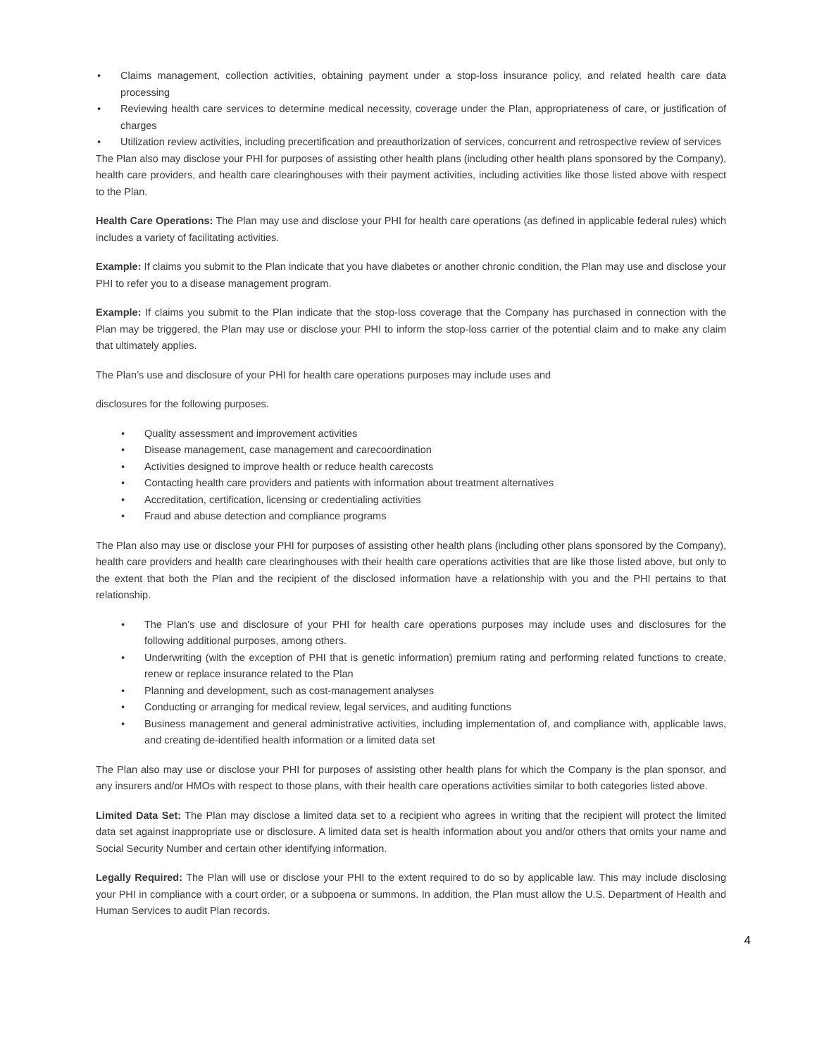• Claims management, collection activities, obtaining payment under a stop-loss insurance policy, and related health care data processing
• Reviewing health care services to determine medical necessity, coverage under the Plan, appropriateness of care, or justification of charges
• Utilization review activities, including precertification and preauthorization of services, concurrent and retrospective review of services
The Plan also may disclose your PHI for purposes of assisting other health plans (including other health plans sponsored by the Company), health care providers, and health care clearinghouses with their payment activities, including activities like those listed above with respect to the Plan.
Health Care Operations: The Plan may use and disclose your PHI for health care operations (as defined in applicable federal rules) which includes a variety of facilitating activities.
Example: If claims you submit to the Plan indicate that you have diabetes or another chronic condition, the Plan may use and disclose your PHI to refer you to a disease management program.
Example: If claims you submit to the Plan indicate that the stop-loss coverage that the Company has purchased in connection with the Plan may be triggered, the Plan may use or disclose your PHI to inform the stop-loss carrier of the potential claim and to make any claim that ultimately applies.
The Plan’s use and disclosure of your PHI for health care operations purposes may include uses and
disclosures for the following purposes.
• Quality assessment and improvement activities
• Disease management, case management and carecoordination
• Activities designed to improve health or reduce health carecosts
• Contacting health care providers and patients with information about treatment alternatives
• Accreditation, certification, licensing or credentialing activities
• Fraud and abuse detection and compliance programs
The Plan also may use or disclose your PHI for purposes of assisting other health plans (including other plans sponsored by the Company), health care providers and health care clearinghouses with their health care operations activities that are like those listed above, but only to the extent that both the Plan and the recipient of the disclosed information have a relationship with you and the PHI pertains to that relationship.
• The Plan’s use and disclosure of your PHI for health care operations purposes may include uses and disclosures for the following additional purposes, among others.
• Underwriting (with the exception of PHI that is genetic information) premium rating and performing related functions to create, renew or replace insurance related to the Plan
• Planning and development, such as cost-management analyses
• Conducting or arranging for medical review, legal services, and auditing functions
• Business management and general administrative activities, including implementation of, and compliance with, applicable laws, and creating de-identified health information or a limited data set
The Plan also may use or disclose your PHI for purposes of assisting other health plans for which the Company is the plan sponsor, and any insurers and/or HMOs with respect to those plans, with their health care operations activities similar to both categories listed above.
Limited Data Set: The Plan may disclose a limited data set to a recipient who agrees in writing that the recipient will protect the limited data set against inappropriate use or disclosure. A limited data set is health information about you and/or others that omits your name and Social Security Number and certain other identifying information.
Legally Required: The Plan will use or disclose your PHI to the extent required to do so by applicable law. This may include disclosing your PHI in compliance with a court order, or a subpoena or summons. In addition, the Plan must allow the U.S. Department of Health and Human Services to audit Plan records.
4